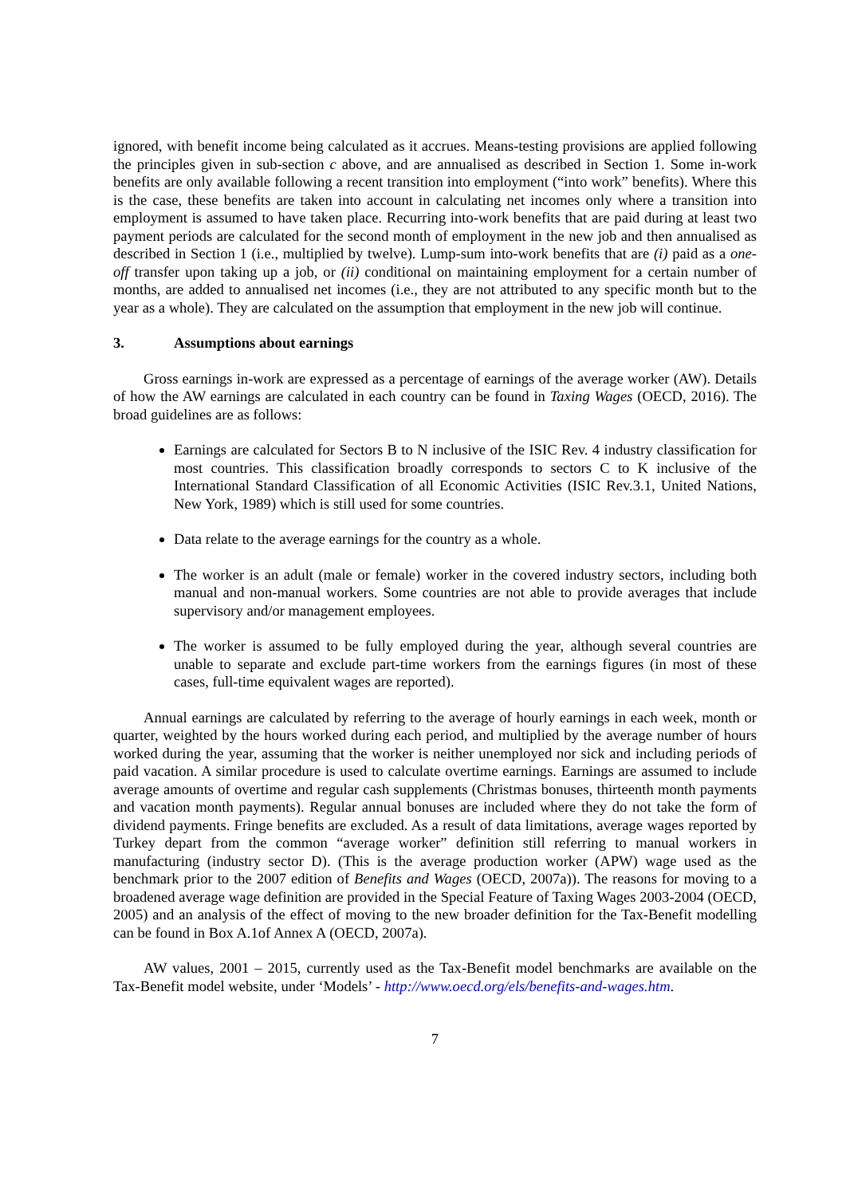ignored, with benefit income being calculated as it accrues. Means-testing provisions are applied following the principles given in sub-section c above, and are annualised as described in Section 1. Some in-work benefits are only available following a recent transition into employment (“into work” benefits). Where this is the case, these benefits are taken into account in calculating net incomes only where a transition into employment is assumed to have taken place. Recurring into-work benefits that are paid during at least two payment periods are calculated for the second month of employment in the new job and then annualised as described in Section 1 (i.e., multiplied by twelve). Lump-sum into-work benefits that are (i) paid as a one-off transfer upon taking up a job, or (ii) conditional on maintaining employment for a certain number of months, are added to annualised net incomes (i.e., they are not attributed to any specific month but to the year as a whole). They are calculated on the assumption that employment in the new job will continue.
3. Assumptions about earnings
Gross earnings in-work are expressed as a percentage of earnings of the average worker (AW). Details of how the AW earnings are calculated in each country can be found in Taxing Wages (OECD, 2016). The broad guidelines are as follows:
Earnings are calculated for Sectors B to N inclusive of the ISIC Rev. 4 industry classification for most countries. This classification broadly corresponds to sectors C to K inclusive of the International Standard Classification of all Economic Activities (ISIC Rev.3.1, United Nations, New York, 1989) which is still used for some countries.
Data relate to the average earnings for the country as a whole.
The worker is an adult (male or female) worker in the covered industry sectors, including both manual and non-manual workers. Some countries are not able to provide averages that include supervisory and/or management employees.
The worker is assumed to be fully employed during the year, although several countries are unable to separate and exclude part-time workers from the earnings figures (in most of these cases, full-time equivalent wages are reported).
Annual earnings are calculated by referring to the average of hourly earnings in each week, month or quarter, weighted by the hours worked during each period, and multiplied by the average number of hours worked during the year, assuming that the worker is neither unemployed nor sick and including periods of paid vacation. A similar procedure is used to calculate overtime earnings. Earnings are assumed to include average amounts of overtime and regular cash supplements (Christmas bonuses, thirteenth month payments and vacation month payments). Regular annual bonuses are included where they do not take the form of dividend payments. Fringe benefits are excluded. As a result of data limitations, average wages reported by Turkey depart from the common “average worker” definition still referring to manual workers in manufacturing (industry sector D). (This is the average production worker (APW) wage used as the benchmark prior to the 2007 edition of Benefits and Wages (OECD, 2007a)). The reasons for moving to a broadened average wage definition are provided in the Special Feature of Taxing Wages 2003-2004 (OECD, 2005) and an analysis of the effect of moving to the new broader definition for the Tax-Benefit modelling can be found in Box A.1of Annex A (OECD, 2007a).
AW values, 2001 – 2015, currently used as the Tax-Benefit model benchmarks are available on the Tax-Benefit model website, under ‘Models’ - http://www.oecd.org/els/benefits-and-wages.htm.
7